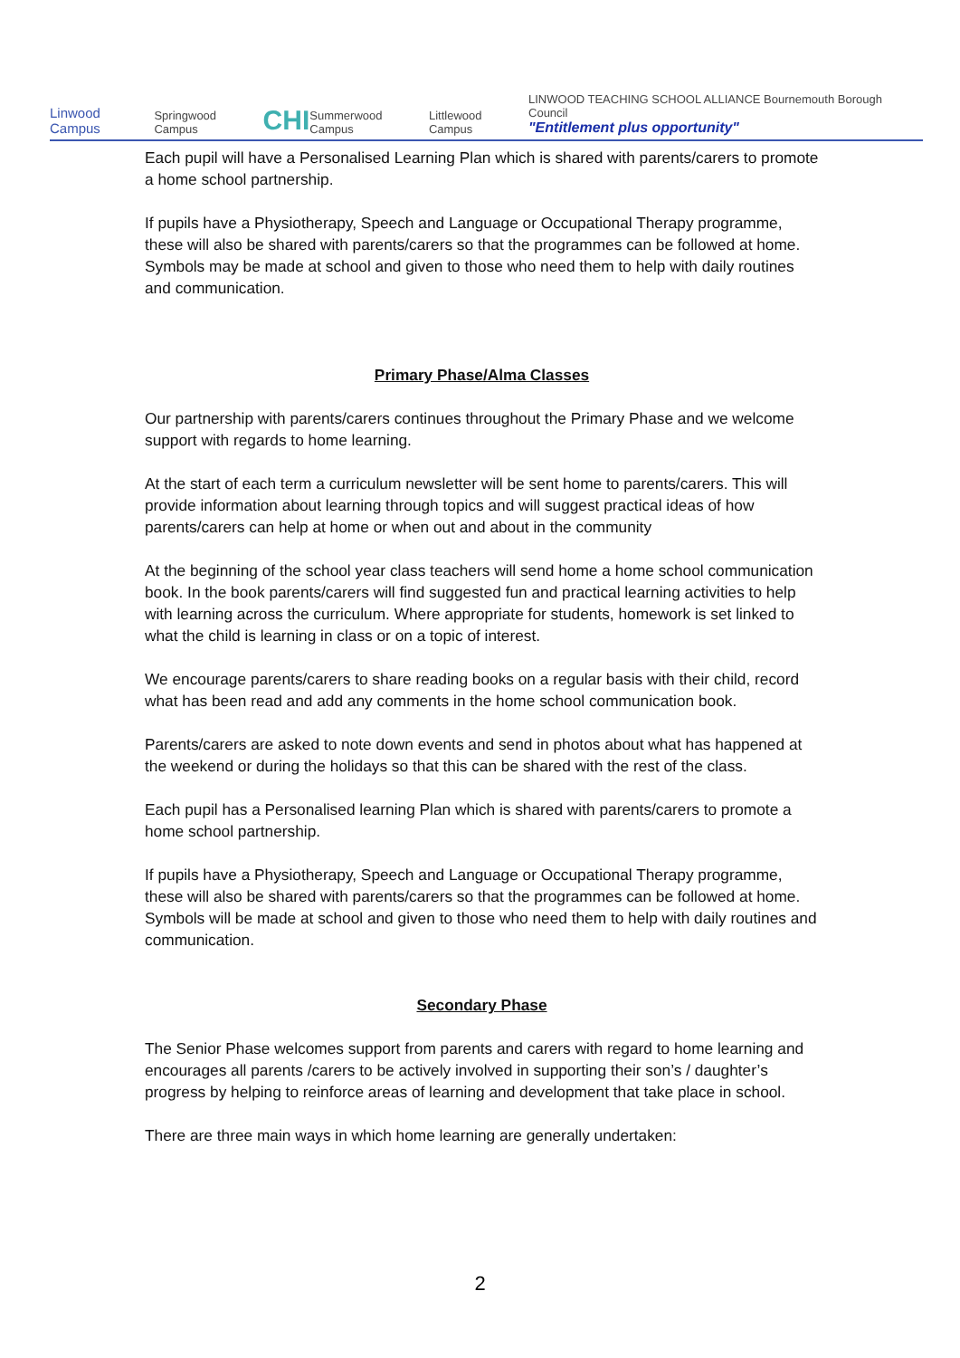Linwood Campus
Springwood Campus
CHI
Summerwood Campus
Littlewood Campus
LINWOOD TEACHING SCHOOL ALLIANCE Bournemouth Borough Council
"Entitlement plus opportunity"
Each pupil will have a Personalised Learning Plan which is shared with parents/carers to promote a home school partnership.
If pupils have a Physiotherapy, Speech and Language or Occupational Therapy programme, these will also be shared with parents/carers so that the programmes can be followed at home. Symbols may be made at school and given to those who need them to help with daily routines and communication.
Primary Phase/Alma Classes
Our partnership with parents/carers continues throughout the Primary Phase and we welcome support with regards to home learning.
At the start of each term a curriculum newsletter will be sent home to parents/carers. This will provide information about learning through topics and will suggest practical ideas of how parents/carers can help at home or when out and about in the community
At the beginning of the school year class teachers will send home a home school communication book. In the book parents/carers will find suggested fun and practical learning activities to help with learning across the curriculum. Where appropriate for students, homework is set linked to what the child is learning in class or on a topic of interest.
We encourage parents/carers to share reading books on a regular basis with their child, record what has been read and add any comments in the home school communication book.
Parents/carers are asked to note down events and send in photos about what has happened at the weekend or during the holidays so that this can be shared with the rest of the class.
Each pupil has a Personalised learning Plan which is shared with parents/carers to promote a home school partnership.
If pupils have a Physiotherapy, Speech and Language or Occupational Therapy programme, these will also be shared with parents/carers so that the programmes can be followed at home. Symbols will be made at school and given to those who need them to help with daily routines and communication.
Secondary Phase
The Senior Phase welcomes support from parents and carers with regard to home learning and encourages all parents /carers to be actively involved in supporting their son’s / daughter’s progress by helping to reinforce areas of learning and development that take place in school.
There are three main ways in which home learning are generally undertaken:
2